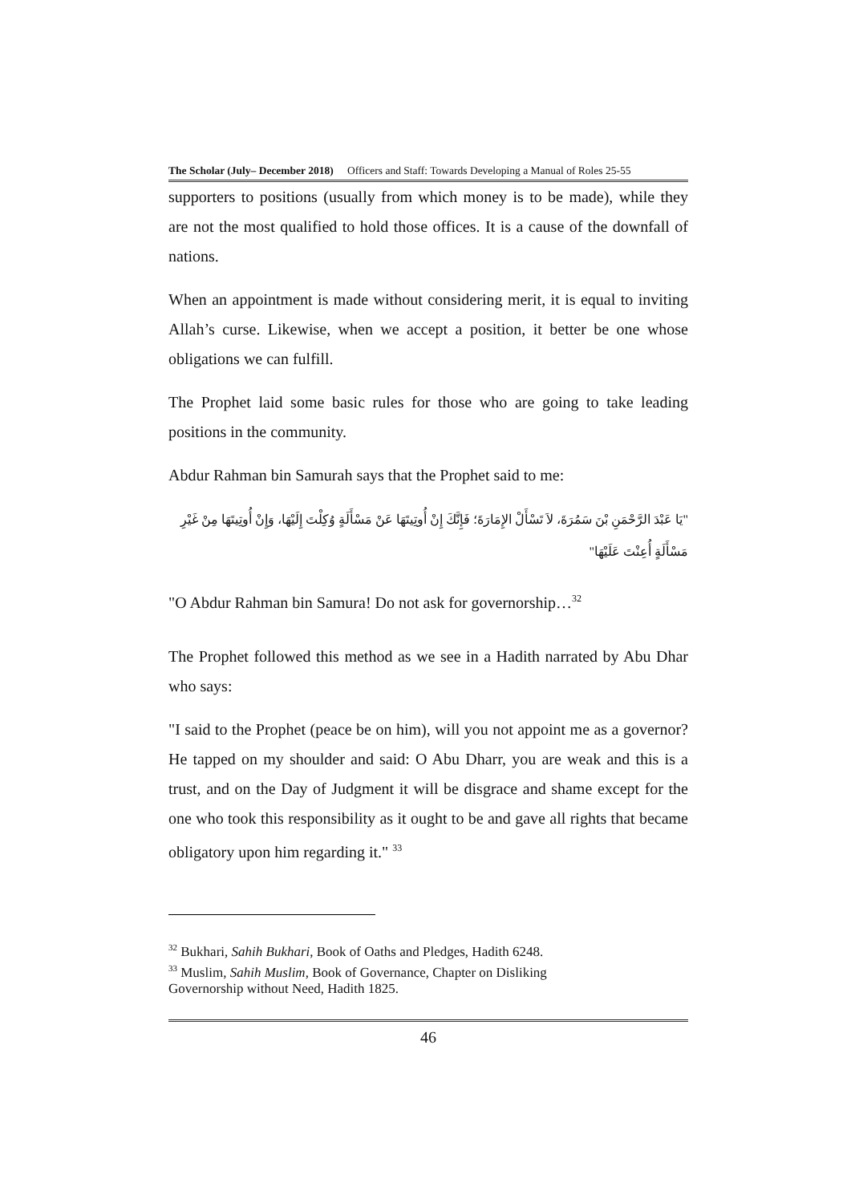The Scholar (July– December 2018) Officers and Staff: Towards Developing a Manual of Roles 25-55
supporters to positions (usually from which money is to be made), while they are not the most qualified to hold those offices. It is a cause of the downfall of nations.
When an appointment is made without considering merit, it is equal to inviting Allah’s curse. Likewise, when we accept a position, it better be one whose obligations we can fulfill.
The Prophet laid some basic rules for those who are going to take leading positions in the community.
Abdur Rahman bin Samurah says that the Prophet said to me:
"يَا عَبْدَ الرَّحْمَنِ بْنَ سَمُرَةَ، لاَ تَسْأَلْ الإِمَارَةَ؛ فَإِنَّكَ إِنْ أُوتِيتَهَا عَنْ مَسْأَلَةٍ وُكِلْتَ إِلَيْهَا، وَإِنْ أُوتِيتَهَا مِنْ غَيْرِ مَسْأَلَةٍ أُعِنْتَ عَلَيْهَا"
"O Abdur Rahman bin Samura! Do not ask for governorship…<sup>32</sup>
The Prophet followed this method as we see in a Hadith narrated by Abu Dhar who says:
"I said to the Prophet (peace be on him), will you not appoint me as a governor? He tapped on my shoulder and said: O Abu Dharr, you are weak and this is a trust, and on the Day of Judgment it will be disgrace and shame except for the one who took this responsibility as it ought to be and gave all rights that became obligatory upon him regarding it." <sup>33</sup>
<sup>32</sup> Bukhari, Sahih Bukhari, Book of Oaths and Pledges, Hadith 6248.
<sup>33</sup> Muslim, Sahih Muslim, Book of Governance, Chapter on Disliking
Governorship without Need, Hadith 1825.
46